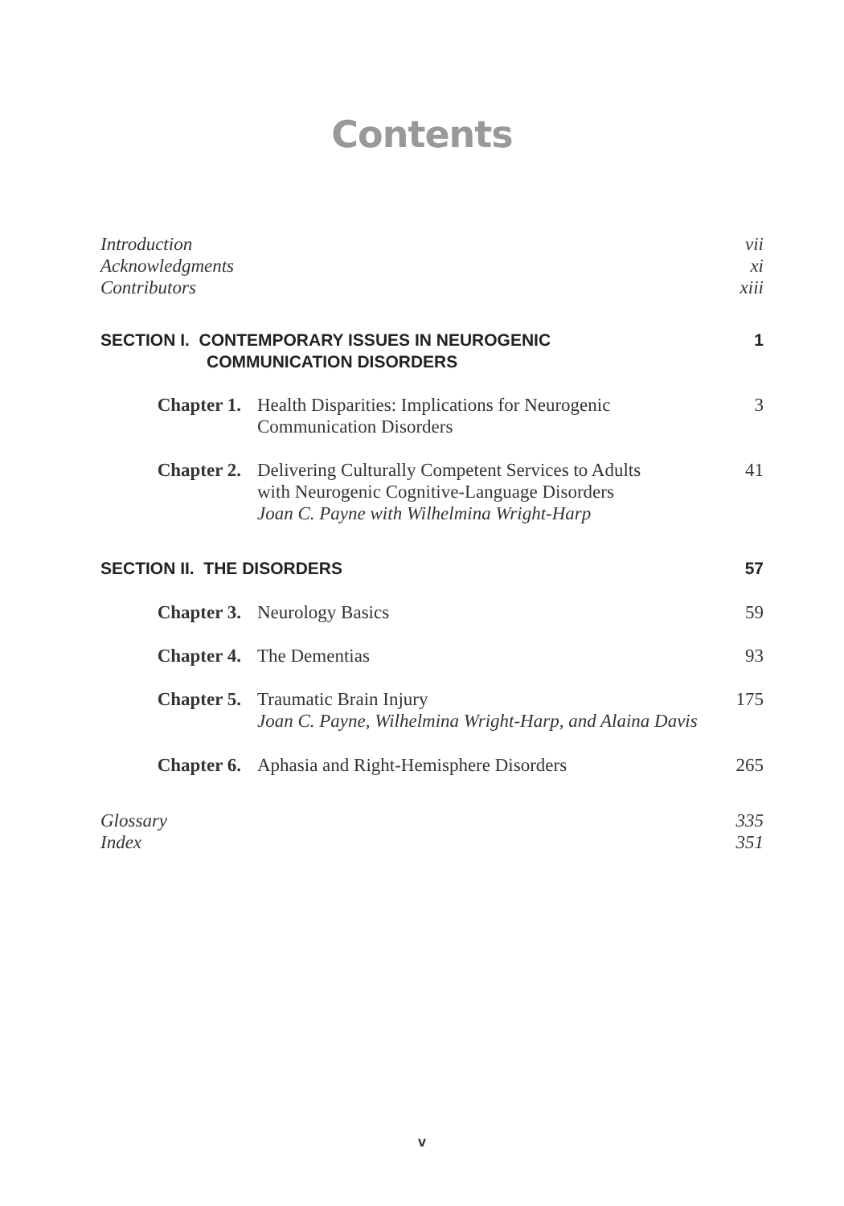Contents
Introduction vii
Acknowledgments xi
Contributors xiii
SECTION I. CONTEMPORARY ISSUES IN NEUROGENIC
COMMUNICATION DISORDERS 1
Chapter 1. Health Disparities: Implications for Neurogenic
Communication Disorders 3
Chapter 2. Delivering Culturally Competent Services to Adults
with Neurogenic Cognitive-Language Disorders
Joan C. Payne with Wilhelmina Wright-Harp 41
SECTION II. THE DISORDERS 57
Chapter 3. Neurology Basics 59
Chapter 4. The Dementias 93
Chapter 5. Traumatic Brain Injury
Joan C. Payne, Wilhelmina Wright-Harp, and Alaina Davis 175
Chapter 6. Aphasia and Right-Hemisphere Disorders 265
Glossary 335
Index 351
v